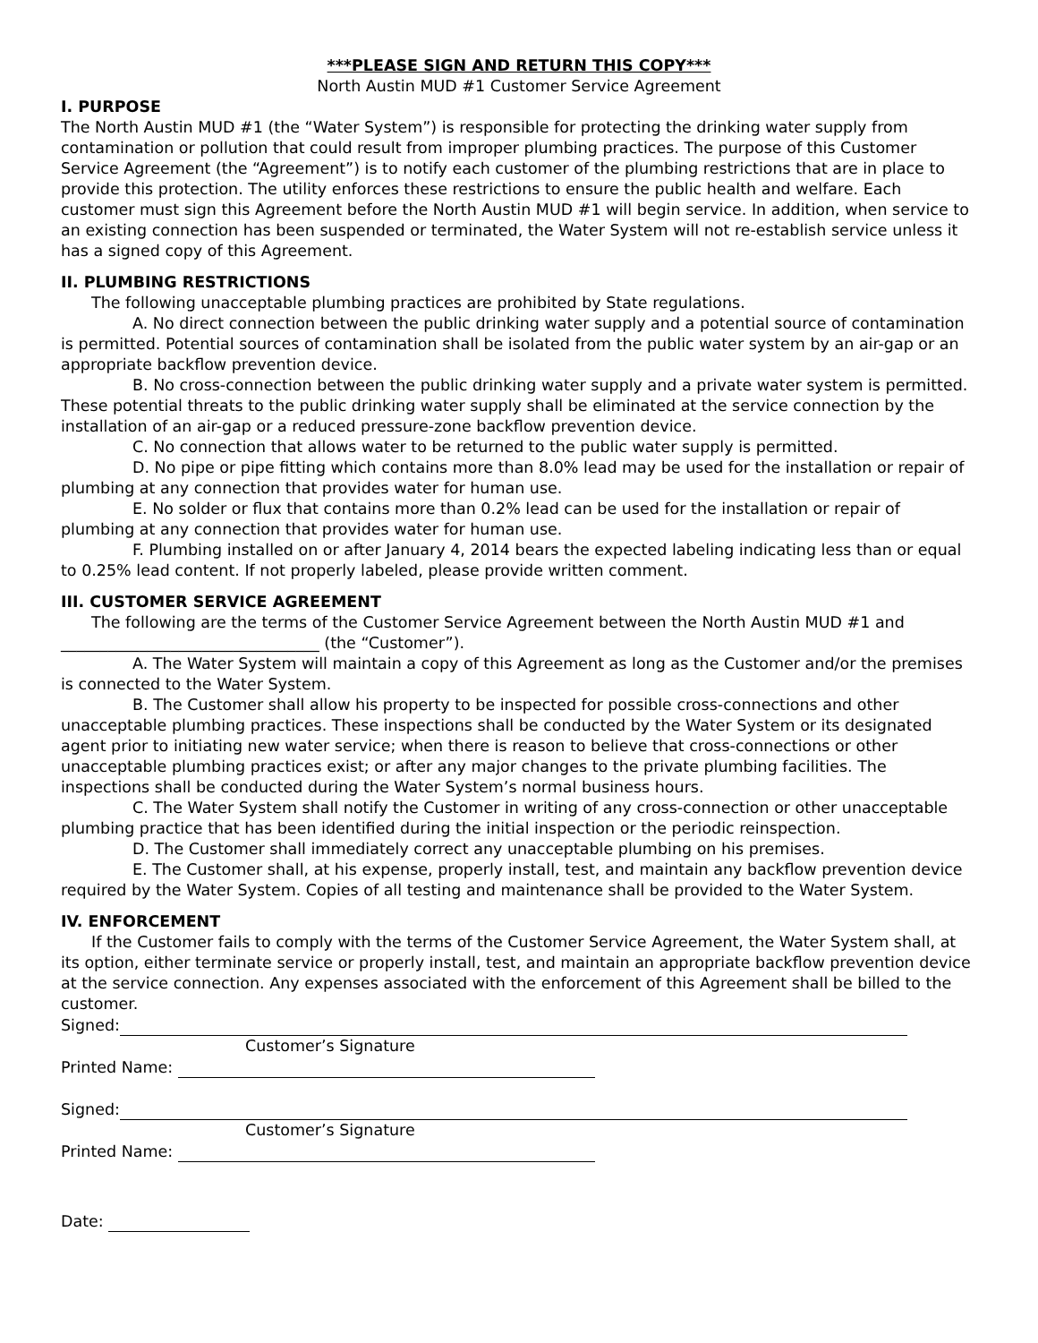***PLEASE SIGN AND RETURN THIS COPY***
North Austin MUD #1 Customer Service Agreement
I. PURPOSE
The North Austin MUD #1 (the “Water System”) is responsible for protecting the drinking water supply from contamination or pollution that could result from improper plumbing practices. The purpose of this Customer Service Agreement (the “Agreement”) is to notify each customer of the plumbing restrictions that are in place to provide this protection. The utility enforces these restrictions to ensure the public health and welfare. Each customer must sign this Agreement before the North Austin MUD #1 will begin service. In addition, when service to an existing connection has been suspended or terminated, the Water System will not re-establish service unless it has a signed copy of this Agreement.
II. PLUMBING RESTRICTIONS
The following unacceptable plumbing practices are prohibited by State regulations.
A. No direct connection between the public drinking water supply and a potential source of contamination is permitted. Potential sources of contamination shall be isolated from the public water system by an air-gap or an appropriate backflow prevention device.
B. No cross-connection between the public drinking water supply and a private water system is permitted. These potential threats to the public drinking water supply shall be eliminated at the service connection by the installation of an air-gap or a reduced pressure-zone backflow prevention device.
C. No connection that allows water to be returned to the public water supply is permitted.
D. No pipe or pipe fitting which contains more than 8.0% lead may be used for the installation or repair of plumbing at any connection that provides water for human use.
E. No solder or flux that contains more than 0.2% lead can be used for the installation or repair of plumbing at any connection that provides water for human use.
F. Plumbing installed on or after January 4, 2014 bears the expected labeling indicating less than or equal to 0.25% lead content. If not properly labeled, please provide written comment.
III. CUSTOMER SERVICE AGREEMENT
The following are the terms of the Customer Service Agreement between the North Austin MUD #1 and _________________________________ (the “Customer”).
A. The Water System will maintain a copy of this Agreement as long as the Customer and/or the premises is connected to the Water System.
B. The Customer shall allow his property to be inspected for possible cross-connections and other unacceptable plumbing practices. These inspections shall be conducted by the Water System or its designated agent prior to initiating new water service; when there is reason to believe that cross-connections or other unacceptable plumbing practices exist; or after any major changes to the private plumbing facilities. The inspections shall be conducted during the Water System’s normal business hours.
C. The Water System shall notify the Customer in writing of any cross-connection or other unacceptable plumbing practice that has been identified during the initial inspection or the periodic reinspection.
D. The Customer shall immediately correct any unacceptable plumbing on his premises.
E. The Customer shall, at his expense, properly install, test, and maintain any backflow prevention device required by the Water System. Copies of all testing and maintenance shall be provided to the Water System.
IV. ENFORCEMENT
If the Customer fails to comply with the terms of the Customer Service Agreement, the Water System shall, at its option, either terminate service or properly install, test, and maintain an appropriate backflow prevention device at the service connection. Any expenses associated with the enforcement of this Agreement shall be billed to the customer.
Signed:
Customer’s Signature
Printed Name:
Signed:
Customer’s Signature
Printed Name:
Date: